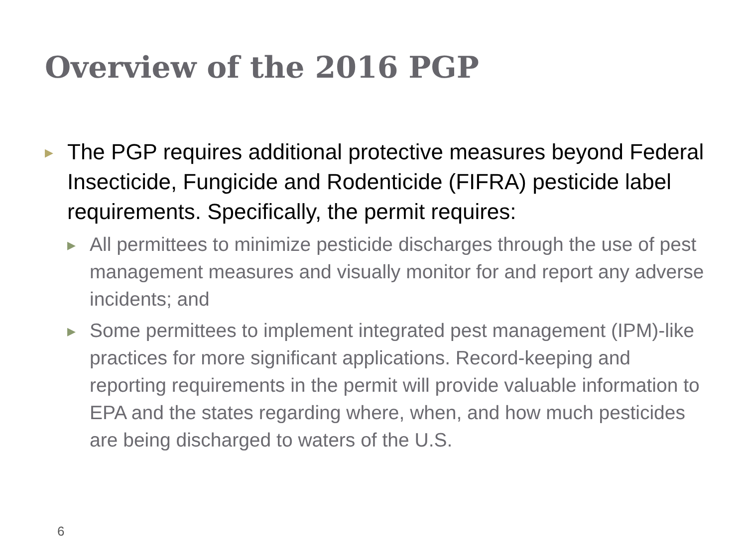Overview of the 2016 PGP
▶
The PGP requires additional protective measures beyond Federal Insecticide, Fungicide and Rodenticide (FIFRA) pesticide label requirements. Specifically, the permit requires:
▶
All permittees to minimize pesticide discharges through the use of pest management measures and visually monitor for and report any adverse incidents; and
▶
Some permittees to implement integrated pest management (IPM)-like practices for more significant applications. Record-keeping and reporting requirements in the permit will provide valuable information to EPA and the states regarding where, when, and how much pesticides are being discharged to waters of the U.S.
6